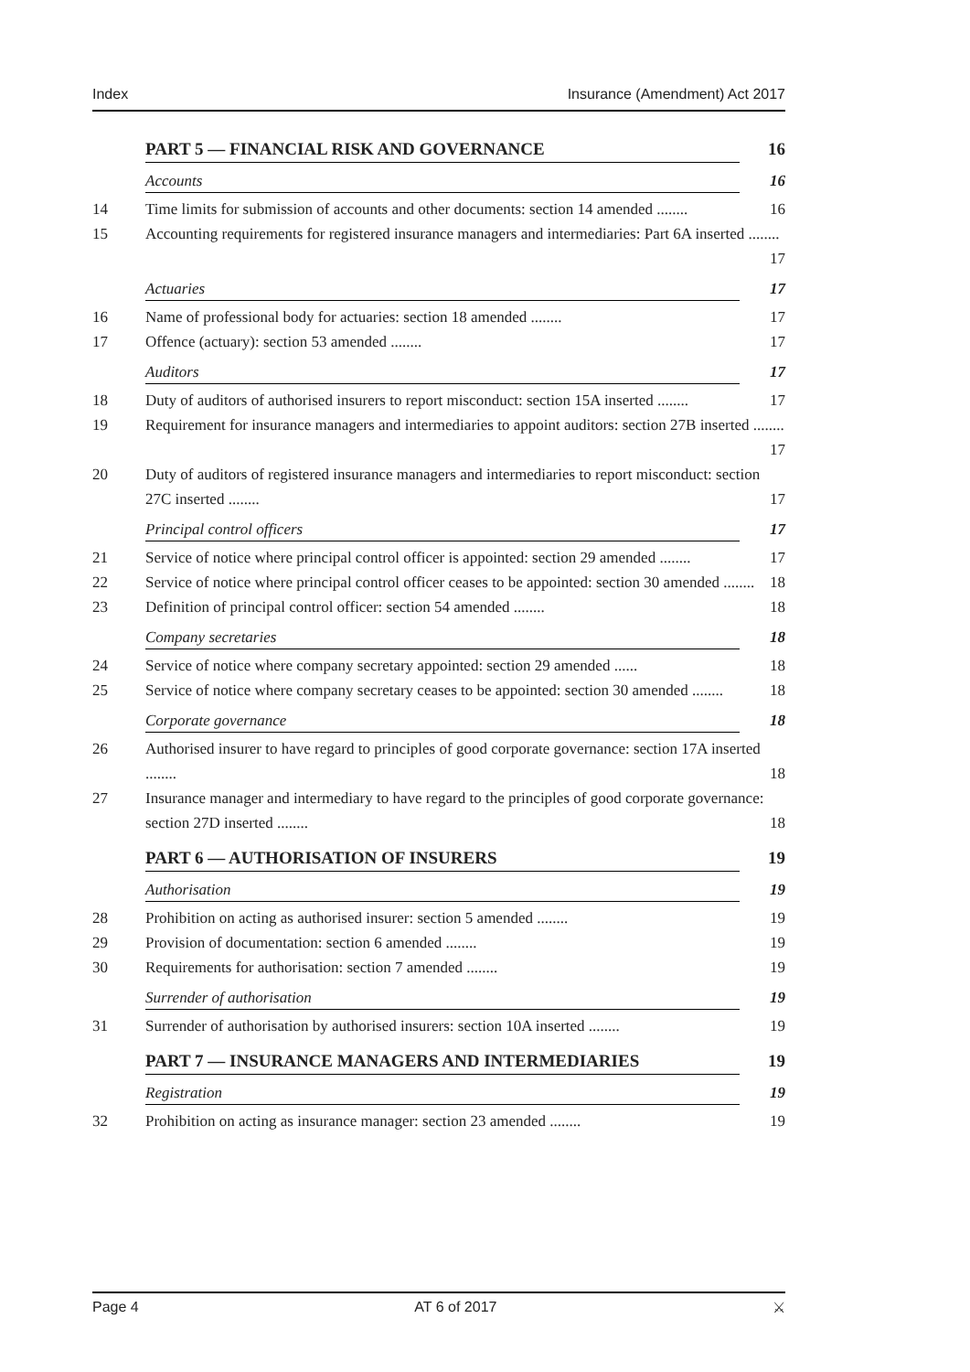Index Insurance (Amendment) Act 2017
PART 5 — FINANCIAL RISK AND GOVERNANCE 16
Accounts 16
14 Time limits for submission of accounts and other documents: section 14 amended ........ 16
15 Accounting requirements for registered insurance managers and intermediaries: Part 6A inserted ........ 17
Actuaries 17
16 Name of professional body for actuaries: section 18 amended ........ 17
17 Offence (actuary): section 53 amended ........ 17
Auditors 17
18 Duty of auditors of authorised insurers to report misconduct: section 15A inserted ........ 17
19 Requirement for insurance managers and intermediaries to appoint auditors: section 27B inserted ........ 17
20 Duty of auditors of registered insurance managers and intermediaries to report misconduct: section 27C inserted ........ 17
Principal control officers 17
21 Service of notice where principal control officer is appointed: section 29 amended ........ 17
22 Service of notice where principal control officer ceases to be appointed: section 30 amended ........ 18
23 Definition of principal control officer: section 54 amended ........ 18
Company secretaries 18
24 Service of notice where company secretary appointed: section 29 amended ...... 18
25 Service of notice where company secretary ceases to be appointed: section 30 amended ........ 18
Corporate governance 18
26 Authorised insurer to have regard to principles of good corporate governance: section 17A inserted ........ 18
27 Insurance manager and intermediary to have regard to the principles of good corporate governance: section 27D inserted ........ 18
PART 6 — AUTHORISATION OF INSURERS 19
Authorisation 19
28 Prohibition on acting as authorised insurer: section 5 amended ........ 19
29 Provision of documentation: section 6 amended ........ 19
30 Requirements for authorisation: section 7 amended ........ 19
Surrender of authorisation 19
31 Surrender of authorisation by authorised insurers: section 10A inserted ........ 19
PART 7 — INSURANCE MANAGERS AND INTERMEDIARIES 19
Registration 19
32 Prohibition on acting as insurance manager: section 23 amended ........ 19
Page 4 AT 6 of 2017 ⚔